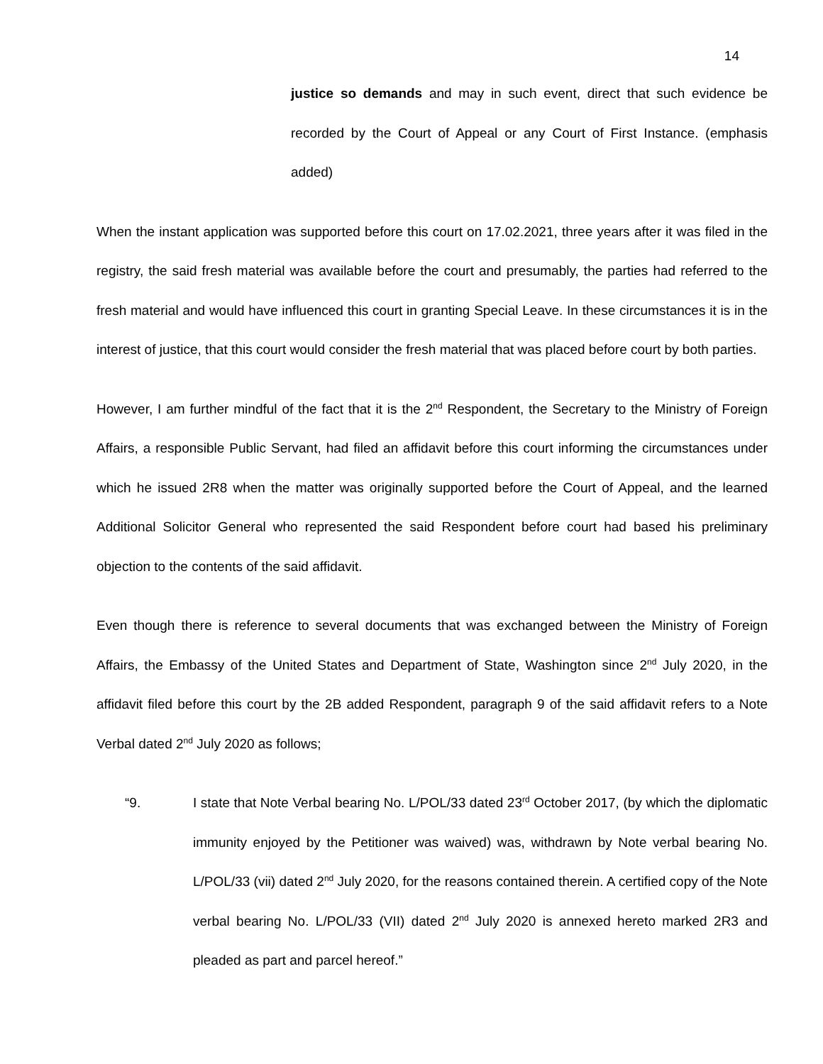14
justice so demands and may in such event, direct that such evidence be recorded by the Court of Appeal or any Court of First Instance. (emphasis added)
When the instant application was supported before this court on 17.02.2021, three years after it was filed in the registry, the said fresh material was available before the court and presumably, the parties had referred to the fresh material and would have influenced this court in granting Special Leave. In these circumstances it is in the interest of justice, that this court would consider the fresh material that was placed before court by both parties.
However, I am further mindful of the fact that it is the 2<sup>nd</sup> Respondent, the Secretary to the Ministry of Foreign Affairs, a responsible Public Servant, had filed an affidavit before this court informing the circumstances under which he issued 2R8 when the matter was originally supported before the Court of Appeal, and the learned Additional Solicitor General who represented the said Respondent before court had based his preliminary objection to the contents of the said affidavit.
Even though there is reference to several documents that was exchanged between the Ministry of Foreign Affairs, the Embassy of the United States and Department of State, Washington since 2<sup>nd</sup> July 2020, in the affidavit filed before this court by the 2B added Respondent, paragraph 9 of the said affidavit refers to a Note Verbal dated 2<sup>nd</sup> July 2020 as follows;
“9. I state that Note Verbal bearing No. L/POL/33 dated 23<sup>rd</sup> October 2017, (by which the diplomatic immunity enjoyed by the Petitioner was waived) was, withdrawn by Note verbal bearing No. L/POL/33 (vii) dated 2<sup>nd</sup> July 2020, for the reasons contained therein. A certified copy of the Note verbal bearing No. L/POL/33 (VII) dated 2<sup>nd</sup> July 2020 is annexed hereto marked 2R3 and pleaded as part and parcel hereof.”